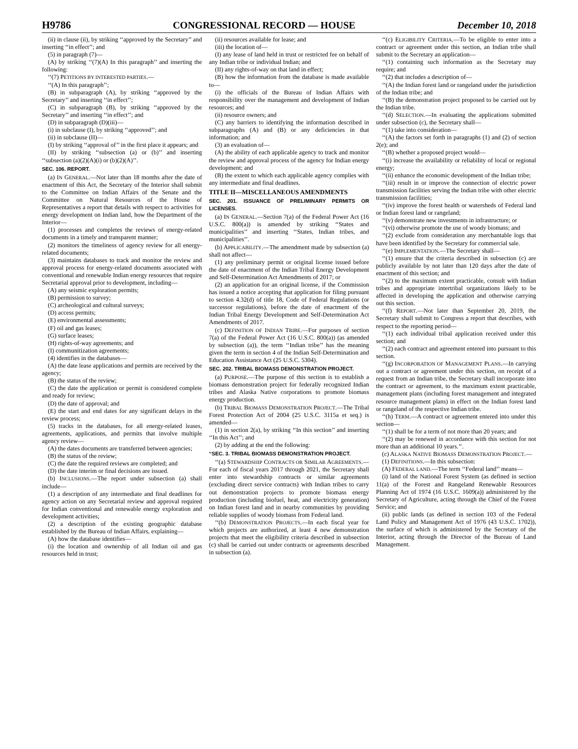H9786 CONGRESSIONAL RECORD — HOUSE December 10, 2018
(ii) in clause (ii), by striking ‘‘approved by the Secretary’’ and inserting ‘‘in effect’’; and
(5) in paragraph (7)—
(A) by striking ‘‘(7)(A) In this paragraph’’ and inserting the following:
‘‘(7) PETITIONS BY INTERESTED PARTIES.—
‘‘(A) In this paragraph’’;
(B) in subparagraph (A), by striking ‘‘approved by the Secretary’’ and inserting ‘‘in effect’’;
(C) in subparagraph (B), by striking ‘‘approved by the Secretary’’ and inserting ‘‘in effect’’; and
(D) in subparagraph (D)(iii)—
(i) in subclause (I), by striking ‘‘approved’’; and
(ii) in subclause (II)—
(I) by striking ‘‘approval of’’ in the first place it appears; and
(II) by striking ‘‘subsection (a) or (b)’’ and inserting ‘‘subsection (a)(2)(A)(i) or (b)(2)(A)’’.
SEC. 106. REPORT.
(a) IN GENERAL.—Not later than 18 months after the date of enactment of this Act, the Secretary of the Interior shall submit to the Committee on Indian Affairs of the Senate and the Committee on Natural Resources of the House of Representatives a report that details with respect to activities for energy development on Indian land, how the Department of the Interior—
(1) processes and completes the reviews of energy-related documents in a timely and transparent manner;
(2) monitors the timeliness of agency review for all energy-related documents;
(3) maintains databases to track and monitor the review and approval process for energy-related documents associated with conventional and renewable Indian energy resources that require Secretarial approval prior to development, including—
(A) any seismic exploration permits;
(B) permission to survey;
(C) archeological and cultural surveys;
(D) access permits;
(E) environmental assessments;
(F) oil and gas leases;
(G) surface leases;
(H) rights-of-way agreements; and
(I) communitization agreements;
(4) identifies in the databases—
(A) the date lease applications and permits are received by the agency;
(B) the status of the review;
(C) the date the application or permit is considered complete and ready for review;
(D) the date of approval; and
(E) the start and end dates for any significant delays in the review process;
(5) tracks in the databases, for all energy-related leases, agreements, applications, and permits that involve multiple agency review—
(A) the dates documents are transferred between agencies;
(B) the status of the review;
(C) the date the required reviews are completed; and
(D) the date interim or final decisions are issued.
(b) INCLUSIONS.—The report under subsection (a) shall include—
(1) a description of any intermediate and final deadlines for agency action on any Secretarial review and approval required for Indian conventional and renewable energy exploration and development activities;
(2) a description of the existing geographic database established by the Bureau of Indian Affairs, explaining—
(A) how the database identifies—
(i) the location and ownership of all Indian oil and gas resources held in trust;
(ii) resources available for lease; and
(iii) the location of—
(I) any lease of land held in trust or restricted fee on behalf of any Indian tribe or individual Indian; and
(II) any rights-of-way on that land in effect;
(B) how the information from the database is made available to—
(i) the officials of the Bureau of Indian Affairs with responsibility over the management and development of Indian resources; and
(ii) resource owners; and
(C) any barriers to identifying the information described in subparagraphs (A) and (B) or any deficiencies in that information; and
(3) an evaluation of—
(A) the ability of each applicable agency to track and monitor the review and approval process of the agency for Indian energy development; and
(B) the extent to which each applicable agency complies with any intermediate and final deadlines.
TITLE II—MISCELLANEOUS AMENDMENTS
SEC. 201. ISSUANCE OF PRELIMINARY PERMITS OR LICENSES.
(a) IN GENERAL.—Section 7(a) of the Federal Power Act (16 U.S.C. 800(a)) is amended by striking ‘‘States and municipalities’’ and inserting ‘‘States, Indian tribes, and municipalities’’.
(b) APPLICABILITY.—The amendment made by subsection (a) shall not affect—
(1) any preliminary permit or original license issued before the date of enactment of the Indian Tribal Energy Development and Self-Determination Act Amendments of 2017; or
(2) an application for an original license, if the Commission has issued a notice accepting that application for filing pursuant to section 4.32(d) of title 18, Code of Federal Regulations (or successor regulations), before the date of enactment of the Indian Tribal Energy Development and Self-Determination Act Amendments of 2017.
(c) DEFINITION OF INDIAN TRIBE.—For purposes of section 7(a) of the Federal Power Act (16 U.S.C. 800(a)) (as amended by subsection (a)), the term ‘‘Indian tribe’’ has the meaning given the term in section 4 of the Indian Self-Determination and Education Assistance Act (25 U.S.C. 5304).
SEC. 202. TRIBAL BIOMASS DEMONSTRATION PROJECT.
(a) PURPOSE.—The purpose of this section is to establish a biomass demonstration project for federally recognized Indian tribes and Alaska Native corporations to promote biomass energy production.
(b) TRIBAL BIOMASS DEMONSTRATION PROJECT.—The Tribal Forest Protection Act of 2004 (25 U.S.C. 3115a et seq.) is amended—
(1) in section 2(a), by striking ‘‘In this section’’ and inserting ‘‘In this Act’’; and
(2) by adding at the end the following:
‘‘SEC. 3. TRIBAL BIOMASS DEMONSTRATION PROJECT.
‘‘(a) STEWARDSHIP CONTRACTS OR SIMILAR AGREEMENTS.—For each of fiscal years 2017 through 2021, the Secretary shall enter into stewardship contracts or similar agreements (excluding direct service contracts) with Indian tribes to carry out demonstration projects to promote biomass energy production (including biofuel, heat, and electricity generation) on Indian forest land and in nearby communities by providing reliable supplies of woody biomass from Federal land.
‘‘(b) DEMONSTRATION PROJECTS.—In each fiscal year for which projects are authorized, at least 4 new demonstration projects that meet the eligibility criteria described in subsection (c) shall be carried out under contracts or agreements described in subsection (a).
‘‘(c) ELIGIBILITY CRITERIA.—To be eligible to enter into a contract or agreement under this section, an Indian tribe shall submit to the Secretary an application—
‘‘(1) containing such information as the Secretary may require; and
‘‘(2) that includes a description of—
‘‘(A) the Indian forest land or rangeland under the jurisdiction of the Indian tribe; and
‘‘(B) the demonstration project proposed to be carried out by the Indian tribe.
‘‘(d) SELECTION.—In evaluating the applications submitted under subsection (c), the Secretary shall—
‘‘(1) take into consideration—
‘‘(A) the factors set forth in paragraphs (1) and (2) of section 2(e); and
‘‘(B) whether a proposed project would—
‘‘(i) increase the availability or reliability of local or regional energy;
‘‘(ii) enhance the economic development of the Indian tribe;
‘‘(iii) result in or improve the connection of electric power transmission facilities serving the Indian tribe with other electric transmission facilities;
‘‘(iv) improve the forest health or watersheds of Federal land or Indian forest land or rangeland;
‘‘(v) demonstrate new investments in infrastructure; or
‘‘(vi) otherwise promote the use of woody biomass; and
‘‘(2) exclude from consideration any merchantable logs that have been identified by the Secretary for commercial sale.
‘‘(e) IMPLEMENTATION.—The Secretary shall—
‘‘(1) ensure that the criteria described in subsection (c) are publicly available by not later than 120 days after the date of enactment of this section; and
‘‘(2) to the maximum extent practicable, consult with Indian tribes and appropriate intertribal organizations likely to be affected in developing the application and otherwise carrying out this section.
‘‘(f) REPORT.—Not later than September 20, 2019, the Secretary shall submit to Congress a report that describes, with respect to the reporting period—
‘‘(1) each individual tribal application received under this section; and
‘‘(2) each contract and agreement entered into pursuant to this section.
‘‘(g) INCORPORATION OF MANAGEMENT PLANS.—In carrying out a contract or agreement under this section, on receipt of a request from an Indian tribe, the Secretary shall incorporate into the contract or agreement, to the maximum extent practicable, management plans (including forest management and integrated resource management plans) in effect on the Indian forest land or rangeland of the respective Indian tribe.
‘‘(h) TERM.—A contract or agreement entered into under this section—
‘‘(1) shall be for a term of not more than 20 years; and
‘‘(2) may be renewed in accordance with this section for not more than an additional 10 years.’’.
(c) ALASKA NATIVE BIOMASS DEMONSTRATION PROJECT.—
(1) DEFINITIONS.—In this subsection:
(A) FEDERAL LAND.—The term ‘‘Federal land’’ means—
(i) land of the National Forest System (as defined in section 11(a) of the Forest and Rangeland Renewable Resources Planning Act of 1974 (16 U.S.C. 1609(a)) administered by the Secretary of Agriculture, acting through the Chief of the Forest Service; and
(ii) public lands (as defined in section 103 of the Federal Land Policy and Management Act of 1976 (43 U.S.C. 1702)), the surface of which is administered by the Secretary of the Interior, acting through the Director of the Bureau of Land Management.